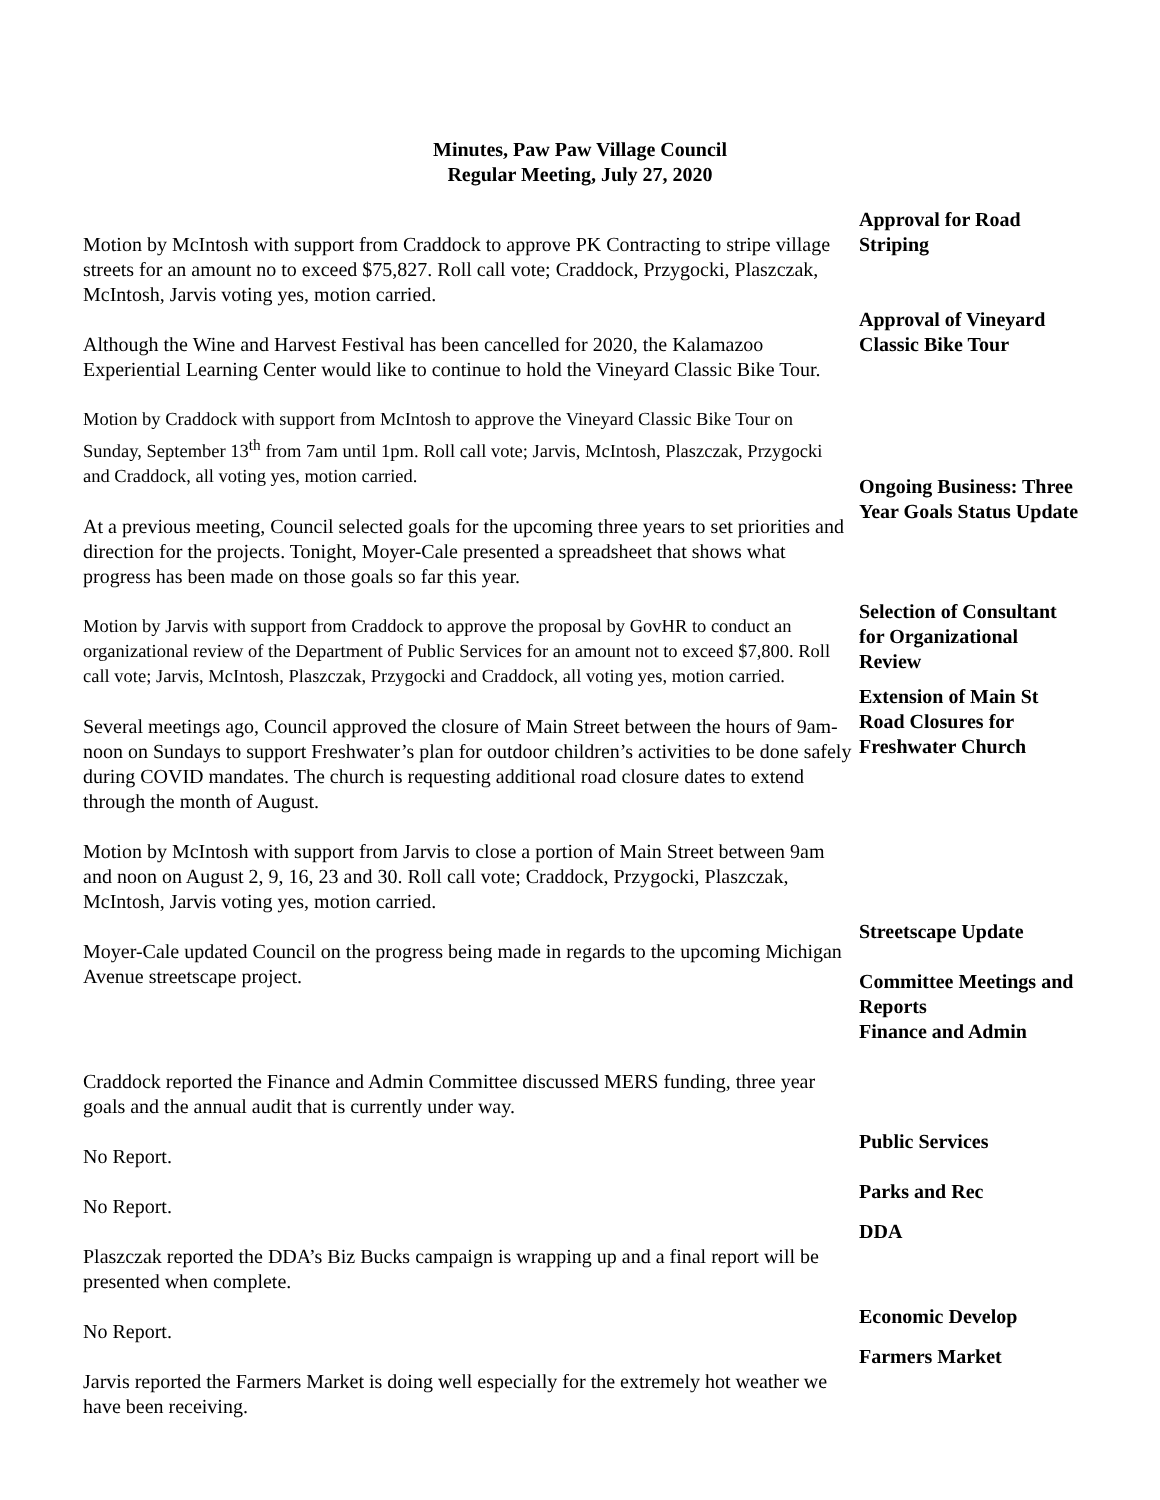Minutes, Paw Paw Village Council
Regular Meeting, July 27, 2020
Motion by McIntosh with support from Craddock to approve PK Contracting to stripe village streets for an amount no to exceed $75,827. Roll call vote; Craddock, Przygocki, Plaszczak, McIntosh, Jarvis voting yes, motion carried.
Approval for Road Striping
Although the Wine and Harvest Festival has been cancelled for 2020, the Kalamazoo Experiential Learning Center would like to continue to hold the Vineyard Classic Bike Tour.
Approval of Vineyard Classic Bike Tour
Motion by Craddock with support from McIntosh to approve the Vineyard Classic Bike Tour on Sunday, September 13<sup>th</sup> from 7am until 1pm. Roll call vote; Jarvis, McIntosh, Plaszczak, Przygocki and Craddock, all voting yes, motion carried.
At a previous meeting, Council selected goals for the upcoming three years to set priorities and direction for the projects. Tonight, Moyer-Cale presented a spreadsheet that shows what progress has been made on those goals so far this year.
Ongoing Business: Three Year Goals Status Update
Motion by Jarvis with support from Craddock to approve the proposal by GovHR to conduct an organizational review of the Department of Public Services for an amount not to exceed $7,800. Roll call vote; Jarvis, McIntosh, Plaszczak, Przygocki and Craddock, all voting yes, motion carried.
Selection of Consultant for Organizational Review
Several meetings ago, Council approved the closure of Main Street between the hours of 9am-noon on Sundays to support Freshwater’s plan for outdoor children’s activities to be done safely during COVID mandates. The church is requesting additional road closure dates to extend through the month of August.
Extension of Main St Road Closures for Freshwater Church
Motion by McIntosh with support from Jarvis to close a portion of Main Street between 9am and noon on August 2, 9, 16, 23 and 30. Roll call vote; Craddock, Przygocki, Plaszczak, McIntosh, Jarvis voting yes, motion carried.
Moyer-Cale updated Council on the progress being made in regards to the upcoming Michigan Avenue streetscape project.
Streetscape Update
Committee Meetings and Reports
Finance and Admin
Craddock reported the Finance and Admin Committee discussed MERS funding, three year goals and the annual audit that is currently under way.
No Report.
Public Services
No Report.
Parks and Rec
Plaszczak reported the DDA’s Biz Bucks campaign is wrapping up and a final report will be presented when complete.
DDA
No Report.
Economic Develop
Jarvis reported the Farmers Market is doing well especially for the extremely hot weather we have been receiving.
Farmers Market